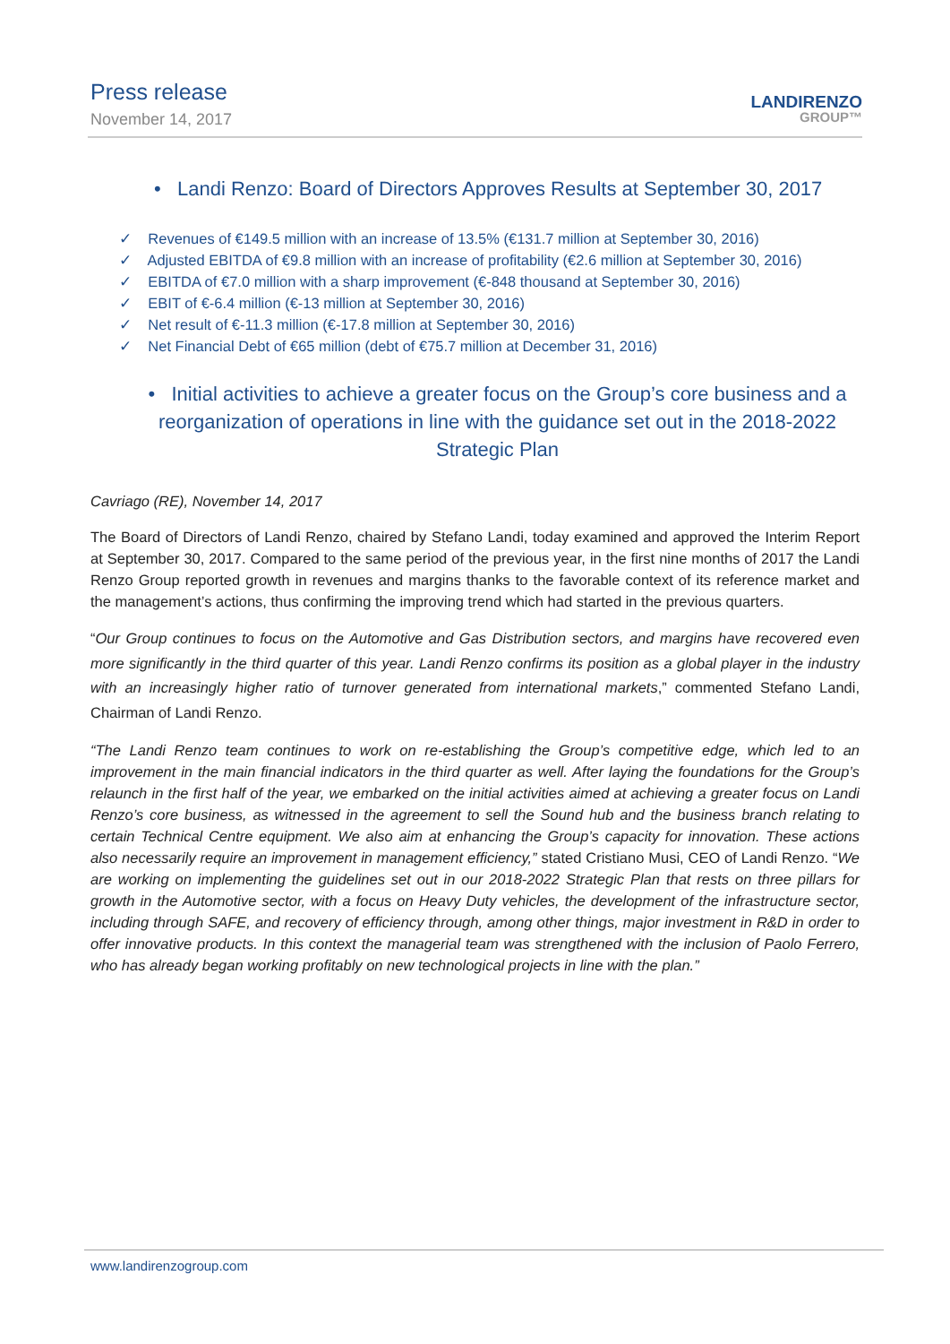Press release
November 14, 2017
LANDIRENZO
GROUP™
• Landi Renzo: Board of Directors Approves Results at September 30, 2017
✓ Revenues of €149.5 million with an increase of 13.5% (€131.7 million at September 30, 2016)
✓ Adjusted EBITDA of €9.8 million with an increase of profitability (€2.6 million at September 30, 2016)
✓ EBITDA of €7.0 million with a sharp improvement (€-848 thousand at September 30, 2016)
✓ EBIT of €-6.4 million (€-13 million at September 30, 2016)
✓ Net result of €-11.3 million (€-17.8 million at September 30, 2016)
✓ Net Financial Debt of €65 million (debt of €75.7 million at December 31, 2016)
• Initial activities to achieve a greater focus on the Group’s core business and a reorganization of operations in line with the guidance set out in the 2018-2022 Strategic Plan
Cavriago (RE), November 14, 2017
The Board of Directors of Landi Renzo, chaired by Stefano Landi, today examined and approved the Interim Report at September 30, 2017. Compared to the same period of the previous year, in the first nine months of 2017 the Landi Renzo Group reported growth in revenues and margins thanks to the favorable context of its reference market and the management’s actions, thus confirming the improving trend which had started in the previous quarters.
“Our Group continues to focus on the Automotive and Gas Distribution sectors, and margins have recovered even more significantly in the third quarter of this year. Landi Renzo confirms its position as a global player in the industry with an increasingly higher ratio of turnover generated from international markets,” commented Stefano Landi, Chairman of Landi Renzo.
“The Landi Renzo team continues to work on re-establishing the Group’s competitive edge, which led to an improvement in the main financial indicators in the third quarter as well. After laying the foundations for the Group’s relaunch in the first half of the year, we embarked on the initial activities aimed at achieving a greater focus on Landi Renzo’s core business, as witnessed in the agreement to sell the Sound hub and the business branch relating to certain Technical Centre equipment. We also aim at enhancing the Group’s capacity for innovation. These actions also necessarily require an improvement in management efficiency,” stated Cristiano Musi, CEO of Landi Renzo. “We are working on implementing the guidelines set out in our 2018-2022 Strategic Plan that rests on three pillars for growth in the Automotive sector, with a focus on Heavy Duty vehicles, the development of the infrastructure sector, including through SAFE, and recovery of efficiency through, among other things, major investment in R&D in order to offer innovative products. In this context the managerial team was strengthened with the inclusion of Paolo Ferrero, who has already began working profitably on new technological projects in line with the plan.”
www.landirenzogroup.com